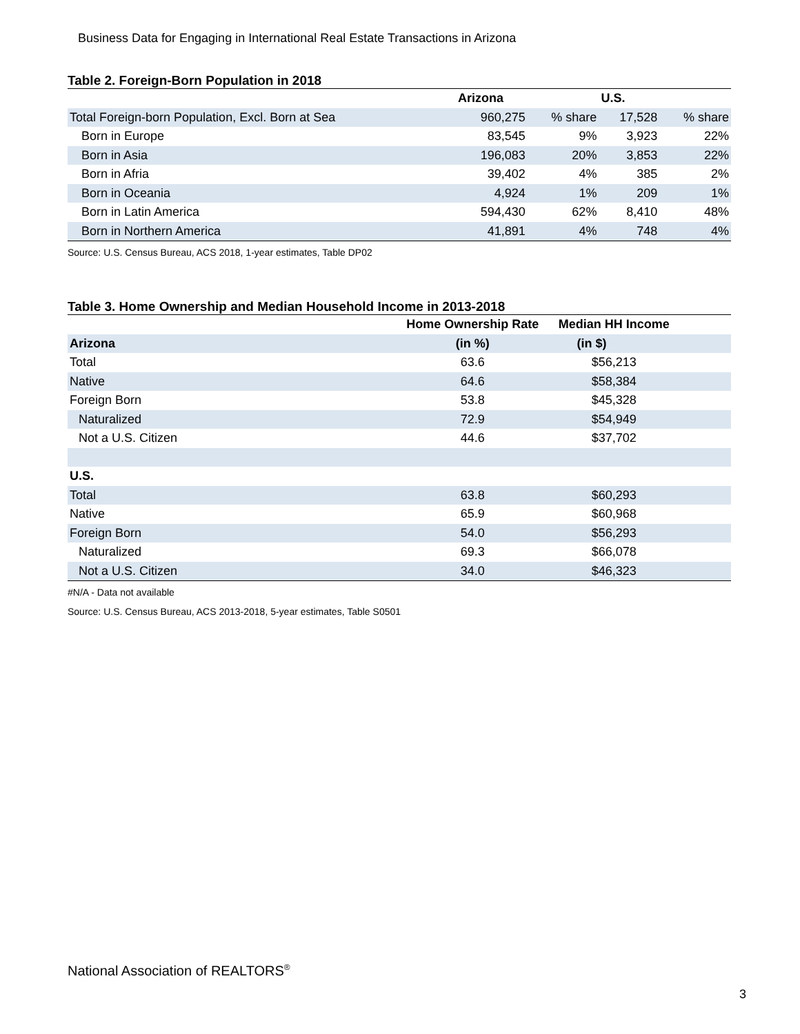Business Data for Engaging in International Real Estate Transactions in Arizona
Table 2. Foreign-Born Population in 2018
| | Arizona | | U.S. | |
| --- | --- | --- | --- | --- |
| Total Foreign-born Population, Excl. Born at Sea | 960,275 | % share | 17,528 | % share |
| Born in Europe | 83,545 | 9% | 3,923 | 22% |
| Born in Asia | 196,083 | 20% | 3,853 | 22% |
| Born in Afria | 39,402 | 4% | 385 | 2% |
| Born in Oceania | 4,924 | 1% | 209 | 1% |
| Born in Latin America | 594,430 | 62% | 8,410 | 48% |
| Born in Northern America | 41,891 | 4% | 748 | 4% |
Source: U.S. Census Bureau, ACS 2018, 1-year estimates, Table DP02
Table 3. Home Ownership and Median Household Income in 2013-2018
| | Home Ownership Rate | Median HH Income | |
| --- | --- | --- | --- |
| Arizona | (in %) | (in $) | |
| Total | 63.6 | $56,213 | |
| Native | 64.6 | $58,384 | |
| Foreign Born | 53.8 | $45,328 | |
| Naturalized | 72.9 | $54,949 | |
| Not a U.S. Citizen | 44.6 | $37,702 | |
| U.S. | | | |
| Total | 63.8 | $60,293 | |
| Native | 65.9 | $60,968 | |
| Foreign Born | 54.0 | $56,293 | |
| Naturalized | 69.3 | $66,078 | |
| Not a U.S. Citizen | 34.0 | $46,323 | |
#N/A - Data not available
Source: U.S. Census Bureau, ACS 2013-2018, 5-year estimates, Table S0501
National Association of REALTORS<sup>®</sup>
3